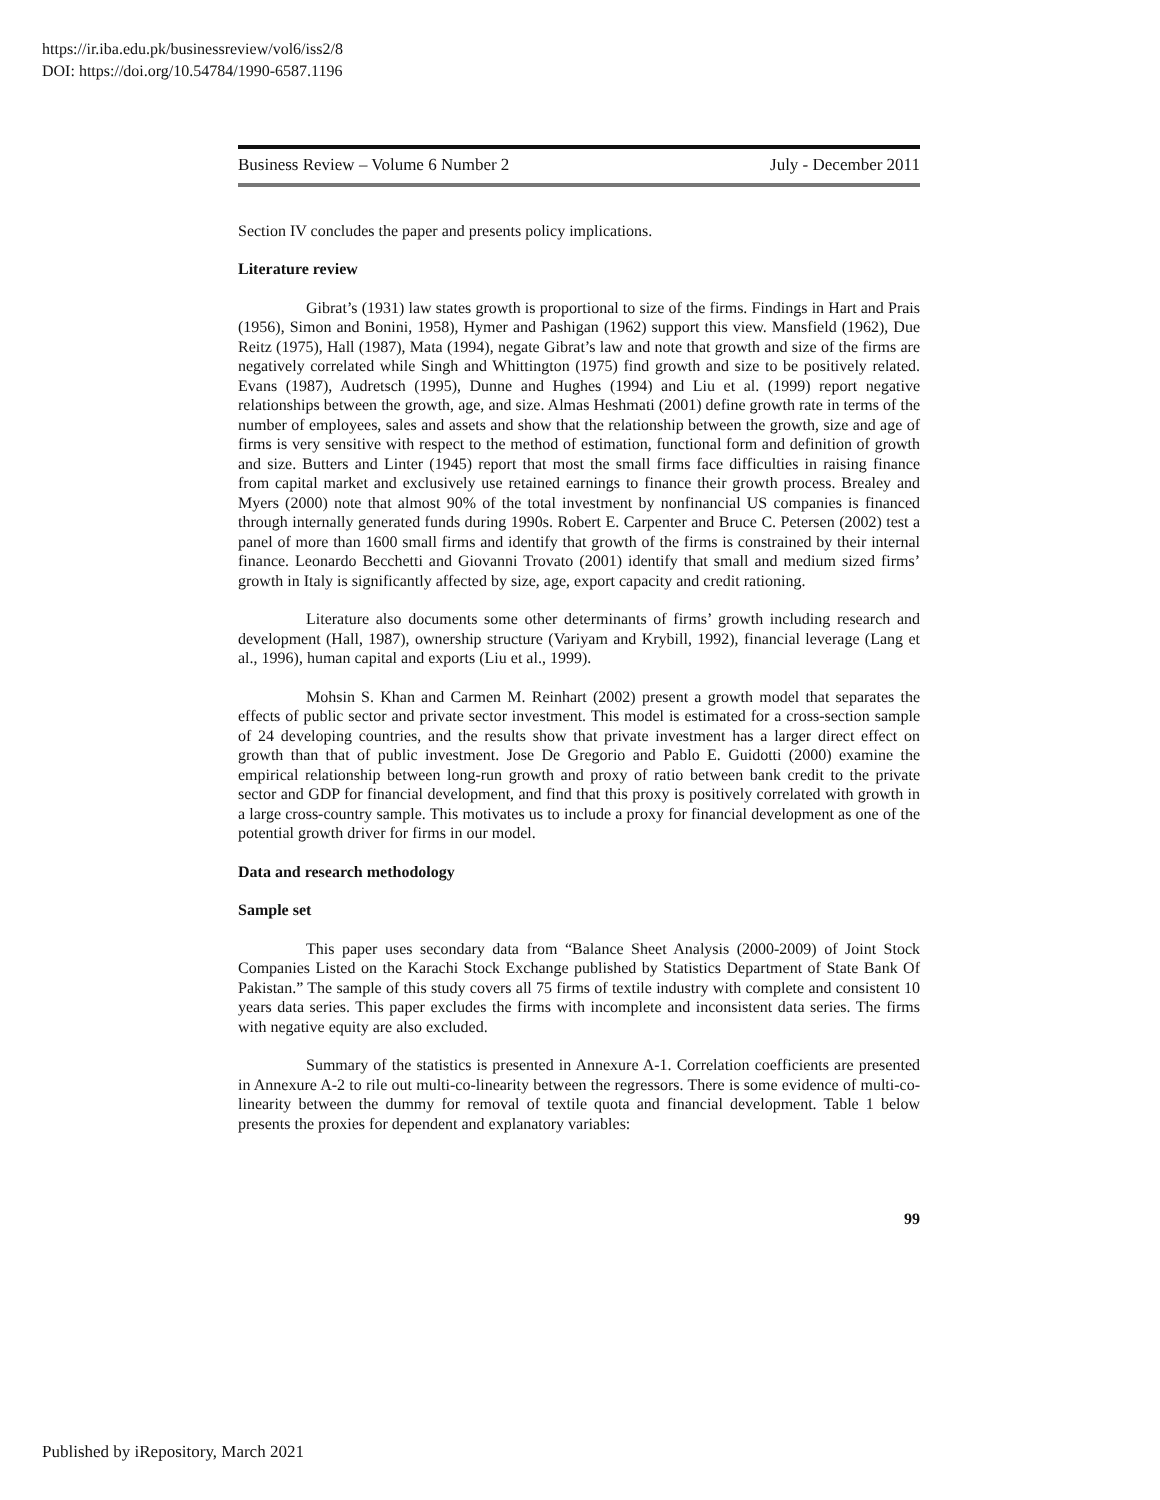https://ir.iba.edu.pk/businessreview/vol6/iss2/8
DOI: https://doi.org/10.54784/1990-6587.1196
Business Review – Volume 6 Number 2 July - December 2011
Section IV concludes the paper and presents policy implications.
Literature review
Gibrat’s (1931) law states growth is proportional to size of the firms. Findings in Hart and Prais (1956), Simon and Bonini, 1958), Hymer and Pashigan (1962) support this view. Mansfield (1962), Due Reitz (1975), Hall (1987), Mata (1994), negate Gibrat’s law and note that growth and size of the firms are negatively correlated while Singh and Whittington (1975) find growth and size to be positively related. Evans (1987), Audretsch (1995), Dunne and Hughes (1994) and Liu et al. (1999) report negative relationships between the growth, age, and size. Almas Heshmati (2001) define growth rate in terms of the number of employees, sales and assets and show that the relationship between the growth, size and age of firms is very sensitive with respect to the method of estimation, functional form and definition of growth and size. Butters and Linter (1945) report that most the small firms face difficulties in raising finance from capital market and exclusively use retained earnings to finance their growth process. Brealey and Myers (2000) note that almost 90% of the total investment by nonfinancial US companies is financed through internally generated funds during 1990s. Robert E. Carpenter and Bruce C. Petersen (2002) test a panel of more than 1600 small firms and identify that growth of the firms is constrained by their internal finance. Leonardo Becchetti and Giovanni Trovato (2001) identify that small and medium sized firms’ growth in Italy is significantly affected by size, age, export capacity and credit rationing.
Literature also documents some other determinants of firms’ growth including research and development (Hall, 1987), ownership structure (Variyam and Krybill, 1992), financial leverage (Lang et al., 1996), human capital and exports (Liu et al., 1999).
Mohsin S. Khan and Carmen M. Reinhart (2002) present a growth model that separates the effects of public sector and private sector investment. This model is estimated for a cross-section sample of 24 developing countries, and the results show that private investment has a larger direct effect on growth than that of public investment. Jose De Gregorio and Pablo E. Guidotti (2000) examine the empirical relationship between long-run growth and proxy of ratio between bank credit to the private sector and GDP for financial development, and find that this proxy is positively correlated with growth in a large cross-country sample. This motivates us to include a proxy for financial development as one of the potential growth driver for firms in our model.
Data and research methodology
Sample set
This paper uses secondary data from “Balance Sheet Analysis (2000-2009) of Joint Stock Companies Listed on the Karachi Stock Exchange published by Statistics Department of State Bank Of Pakistan.” The sample of this study covers all 75 firms of textile industry with complete and consistent 10 years data series. This paper excludes the firms with incomplete and inconsistent data series. The firms with negative equity are also excluded.
Summary of the statistics is presented in Annexure A-1. Correlation coefficients are presented in Annexure A-2 to rile out multi-co-linearity between the regressors. There is some evidence of multi-co-linearity between the dummy for removal of textile quota and financial development. Table 1 below presents the proxies for dependent and explanatory variables:
99
Published by iRepository, March 2021